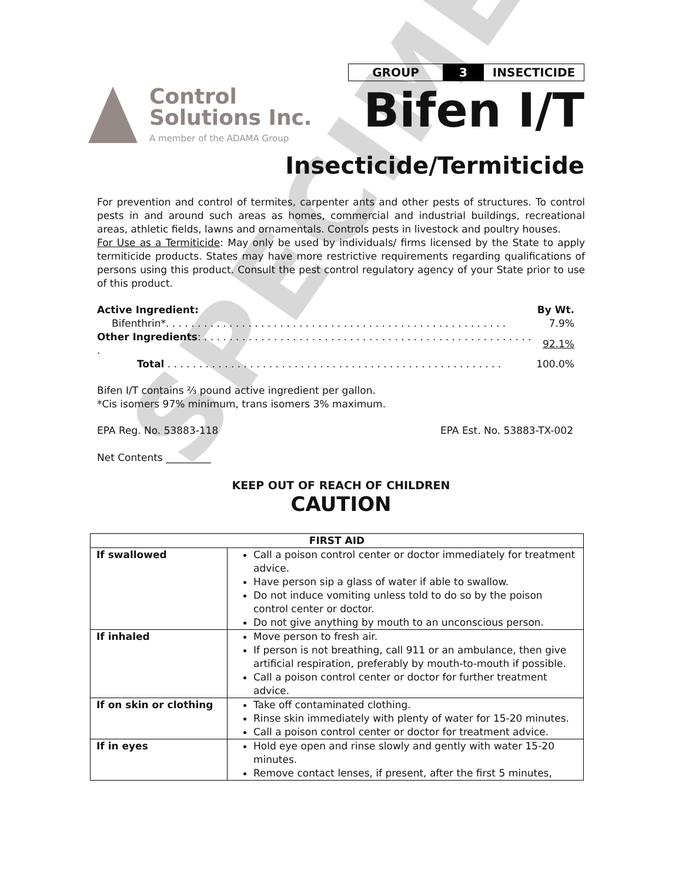SPECIMEN
Control
Solutions Inc.
A member of the ADAMA Group
GROUP 3 INSECTICIDE
Bifen I/T
Insecticide/Termiticide
For prevention and control of termites, carpenter ants and other pests of structures. To control pests in and around such areas as homes, commercial and industrial buildings, recreational areas, athletic fields, lawns and ornamentals. Controls pests in livestock and poultry houses.
For Use as a Termiticide: May only be used by individuals/ firms licensed by the State to apply termiticide products. States may have more restrictive requirements regarding qualifications of persons using this product. Consult the pest control regulatory agency of your State prior to use of this product.
| Active Ingredient: | By Wt. |
| Bifenthrin*. . . . . . . . . . . . . . . . . . . . . . . . . . . . . . . . . . . . . . . . . . . . . . . . . . . . . . | 7.9% |
| Other Ingredients : . . . . . . . . . . . . . . . . . . . . . . . . . . . . . . . . . . . . . . . . . . . . . . . . . . . . . | 92.1% |
| Total . . . . . . . . . . . . . . . . . . . . . . . . . . . . . . . . . . . . . . . . . . . . . . . . . . . . . | 100.0% |
Bifen I/T contains ⅔ pound active ingredient per gallon.
*Cis isomers 97% minimum, trans isomers 3% maximum.
EPA Reg. No. 53883-118 EPA Est. No. 53883-TX-002
Net Contents _________
KEEP OUT OF REACH OF CHILDREN
CAUTION
| FIRST AID | |
| --- | --- |
| If swallowed | Call a poison control center or doctor immediately for treatment advice. Have person sip a glass of water if able to swallow. Do not induce vomiting unless told to do so by the poison control center or doctor. Do not give anything by mouth to an unconscious person. |
| If inhaled | Move person to fresh air. If person is not breathing, call 911 or an ambulance, then give artificial respiration, preferably by mouth-to-mouth if possible. Call a poison control center or doctor for further treatment advice. |
| If on skin or clothing | Take off contaminated clothing. Rinse skin immediately with plenty of water for 15-20 minutes. Call a poison control center or doctor for treatment advice. |
| If in eyes | Hold eye open and rinse slowly and gently with water 15-20 minutes. Remove contact lenses, if present, after the first 5 minutes, |